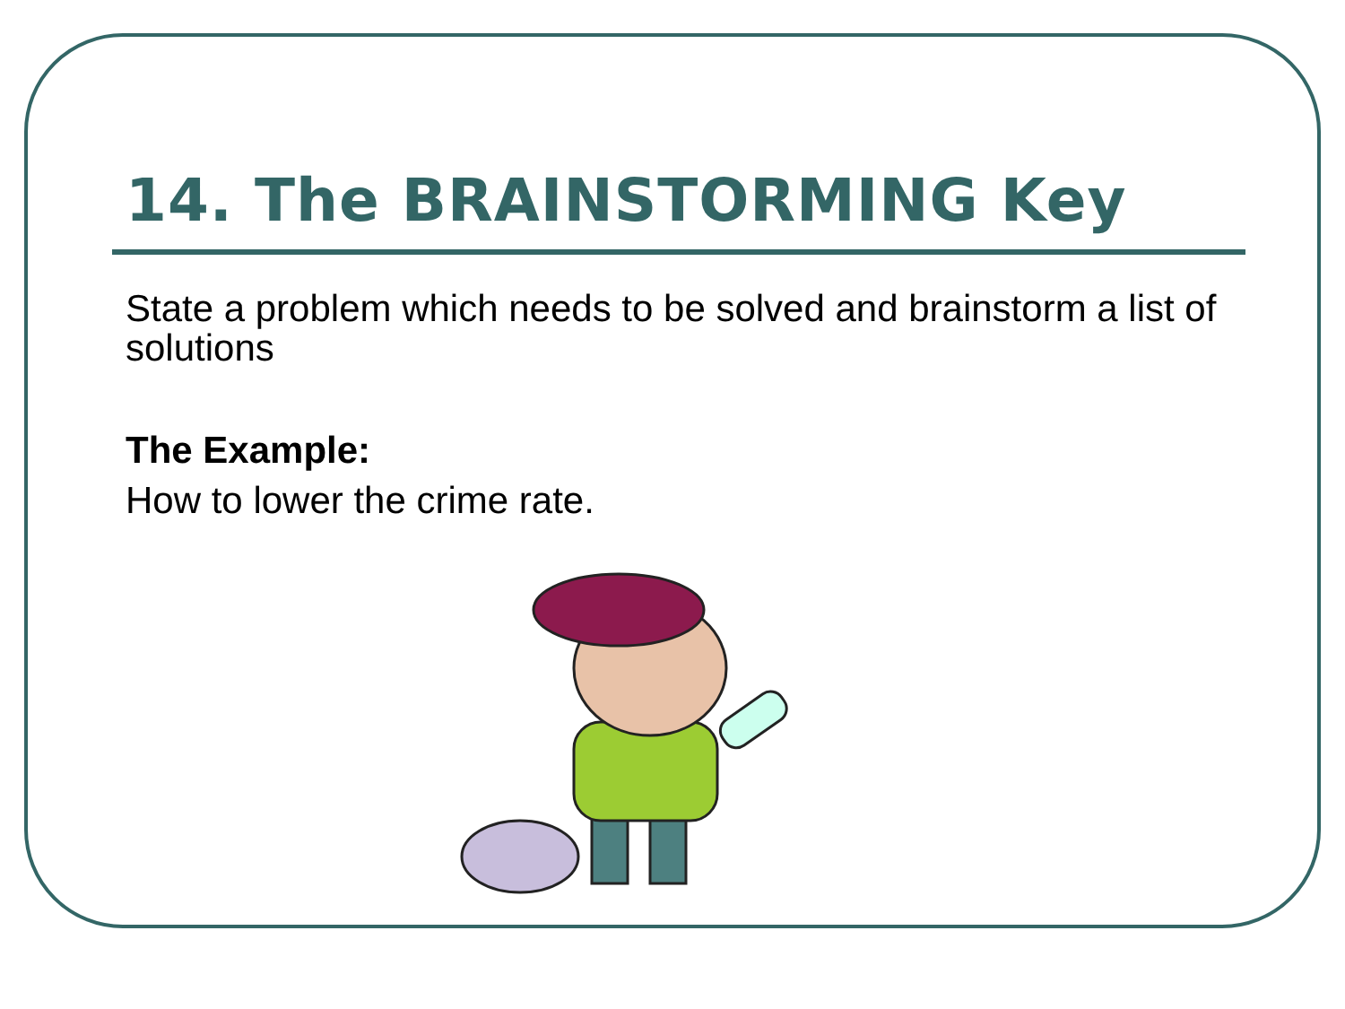14. The BRAINSTORMING Key
State a problem which needs to be solved and brainstorm a list of solutions
The Example:
How to lower the crime rate.